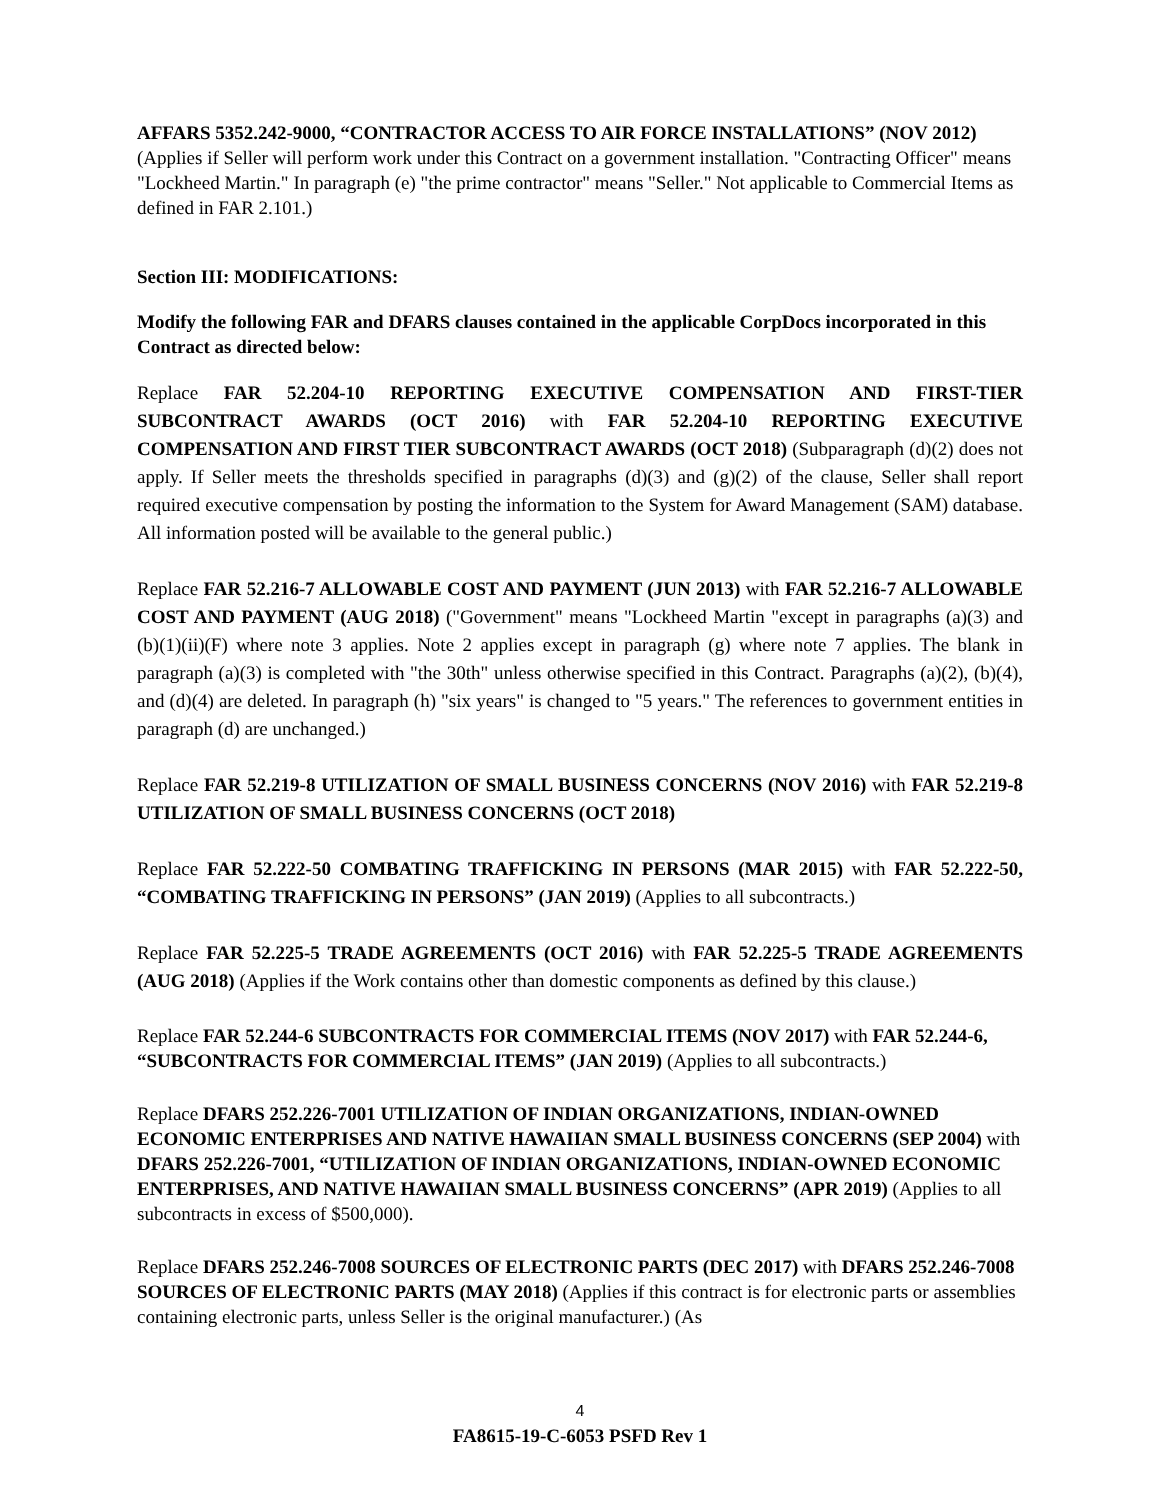AFFARS 5352.242-9000, “CONTRACTOR ACCESS TO AIR FORCE INSTALLATIONS” (NOV 2012) (Applies if Seller will perform work under this Contract on a government installation. "Contracting Officer" means "Lockheed Martin." In paragraph (e) "the prime contractor" means "Seller." Not applicable to Commercial Items as defined in FAR 2.101.)
Section III: MODIFICATIONS:
Modify the following FAR and DFARS clauses contained in the applicable CorpDocs incorporated in this Contract as directed below:
Replace FAR 52.204-10 REPORTING EXECUTIVE COMPENSATION AND FIRST-TIER SUBCONTRACT AWARDS (OCT 2016) with FAR 52.204-10 REPORTING EXECUTIVE COMPENSATION AND FIRST TIER SUBCONTRACT AWARDS (OCT 2018) (Subparagraph (d)(2) does not apply. If Seller meets the thresholds specified in paragraphs (d)(3) and (g)(2) of the clause, Seller shall report required executive compensation by posting the information to the System for Award Management (SAM) database. All information posted will be available to the general public.)
Replace FAR 52.216-7 ALLOWABLE COST AND PAYMENT (JUN 2013) with FAR 52.216-7 ALLOWABLE COST AND PAYMENT (AUG 2018) ("Government" means "Lockheed Martin "except in paragraphs (a)(3) and (b)(1)(ii)(F) where note 3 applies. Note 2 applies except in paragraph (g) where note 7 applies. The blank in paragraph (a)(3) is completed with "the 30th" unless otherwise specified in this Contract. Paragraphs (a)(2), (b)(4), and (d)(4) are deleted. In paragraph (h) "six years" is changed to "5 years." The references to government entities in paragraph (d) are unchanged.)
Replace FAR 52.219-8 UTILIZATION OF SMALL BUSINESS CONCERNS (NOV 2016) with FAR 52.219-8 UTILIZATION OF SMALL BUSINESS CONCERNS (OCT 2018)
Replace FAR 52.222-50 COMBATING TRAFFICKING IN PERSONS (MAR 2015) with FAR 52.222-50, “COMBATING TRAFFICKING IN PERSONS” (JAN 2019) (Applies to all subcontracts.)
Replace FAR 52.225-5 TRADE AGREEMENTS (OCT 2016) with FAR 52.225-5 TRADE AGREEMENTS (AUG 2018) (Applies if the Work contains other than domestic components as defined by this clause.)
Replace FAR 52.244-6 SUBCONTRACTS FOR COMMERCIAL ITEMS (NOV 2017) with FAR 52.244-6, “SUBCONTRACTS FOR COMMERCIAL ITEMS” (JAN 2019) (Applies to all subcontracts.)
Replace DFARS 252.226-7001 UTILIZATION OF INDIAN ORGANIZATIONS, INDIAN-OWNED ECONOMIC ENTERPRISES AND NATIVE HAWAIIAN SMALL BUSINESS CONCERNS (SEP 2004) with DFARS 252.226-7001, “UTILIZATION OF INDIAN ORGANIZATIONS, INDIAN-OWNED ECONOMIC ENTERPRISES, AND NATIVE HAWAIIAN SMALL BUSINESS CONCERNS” (APR 2019) (Applies to all subcontracts in excess of $500,000).
Replace DFARS 252.246-7008 SOURCES OF ELECTRONIC PARTS (DEC 2017) with DFARS 252.246-7008 SOURCES OF ELECTRONIC PARTS (MAY 2018) (Applies if this contract is for electronic parts or assemblies containing electronic parts, unless Seller is the original manufacturer.) (As
4
FA8615-19-C-6053 PSFD Rev 1